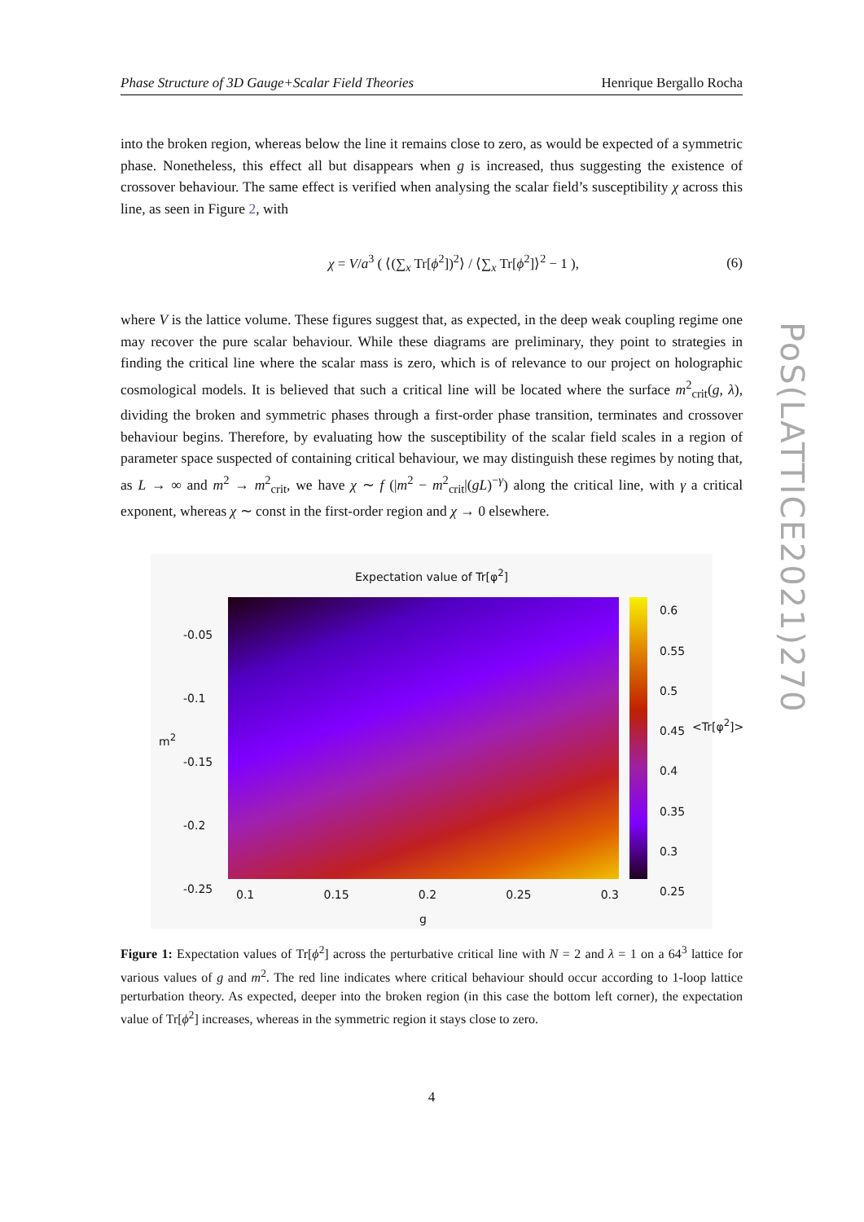Phase Structure of 3D Gauge+Scalar Field Theories Henrique Bergallo Rocha
into the broken region, whereas below the line it remains close to zero, as would be expected of a symmetric phase. Nonetheless, this effect all but disappears when g is increased, thus suggesting the existence of crossover behaviour. The same effect is verified when analysing the scalar field’s susceptibility χ across this line, as seen in Figure 2, with
χ = V/a<sup>3</sup> ( ⟨(∑<sub>x</sub> Tr[ϕ<sup>2</sup>])<sup>2</sup>⟩ / ⟨∑<sub>x</sub> Tr[ϕ<sup>2</sup>]⟩<sup>2</sup> − 1 ), (6)
where V is the lattice volume. These figures suggest that, as expected, in the deep weak coupling regime one may recover the pure scalar behaviour. While these diagrams are preliminary, they point to strategies in finding the critical line where the scalar mass is zero, which is of relevance to our project on holographic cosmological models. It is believed that such a critical line will be located where the surface m<sup>2</sup><sub>crit</sub>(g, λ), dividing the broken and symmetric phases through a first-order phase transition, terminates and crossover behaviour begins. Therefore, by evaluating how the susceptibility of the scalar field scales in a region of parameter space suspected of containing critical behaviour, we may distinguish these regimes by noting that, as L → ∞ and m<sup>2</sup> → m<sup>2</sup><sub>crit</sub>, we have χ ∼ f (|m<sup>2</sup> − m<sup>2</sup><sub>crit</sub>|(gL)<sup>−γ</sup>) along the critical line, with γ a critical exponent, whereas χ ∼ const in the first-order region and χ → 0 elsewhere.
Expectation value of Tr[φ<sup>2</sup>]
-0.05
-0.1
-0.15
-0.2
-0.25
m<sup>2</sup>
0.6
0.55
0.5
0.45
0.4
0.35
0.3
0.25
<Tr[φ<sup>2</sup>]>
0.1 0.15 0.2 0.25 0.3
g
Figure 1: Expectation values of Tr[ϕ<sup>2</sup>] across the perturbative critical line with N = 2 and λ = 1 on a 64<sup>3</sup> lattice for various values of g and m<sup>2</sup>. The red line indicates where critical behaviour should occur according to 1-loop lattice perturbation theory. As expected, deeper into the broken region (in this case the bottom left corner), the expectation value of Tr[ϕ<sup>2</sup>] increases, whereas in the symmetric region it stays close to zero.
4
PoS(LATTICE2021)270